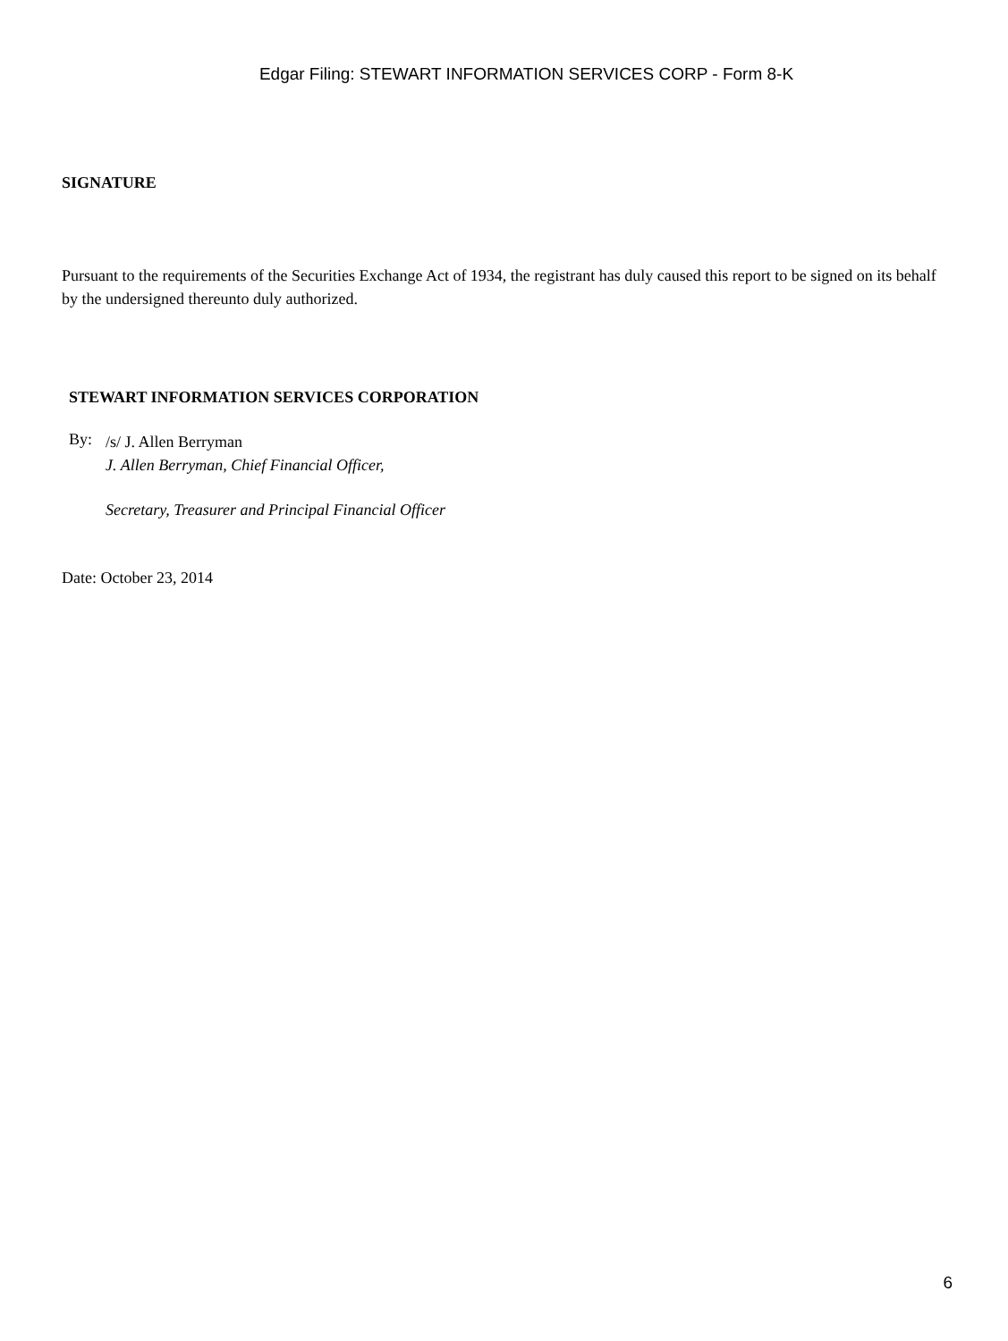Edgar Filing: STEWART INFORMATION SERVICES CORP - Form 8-K
SIGNATURE
Pursuant to the requirements of the Securities Exchange Act of 1934, the registrant has duly caused this report to be signed on its behalf by the undersigned thereunto duly authorized.
STEWART INFORMATION SERVICES CORPORATION
By:
/s/ J. Allen Berryman
J. Allen Berryman, Chief Financial Officer,
Secretary, Treasurer and Principal Financial Officer
Date: October 23, 2014
6